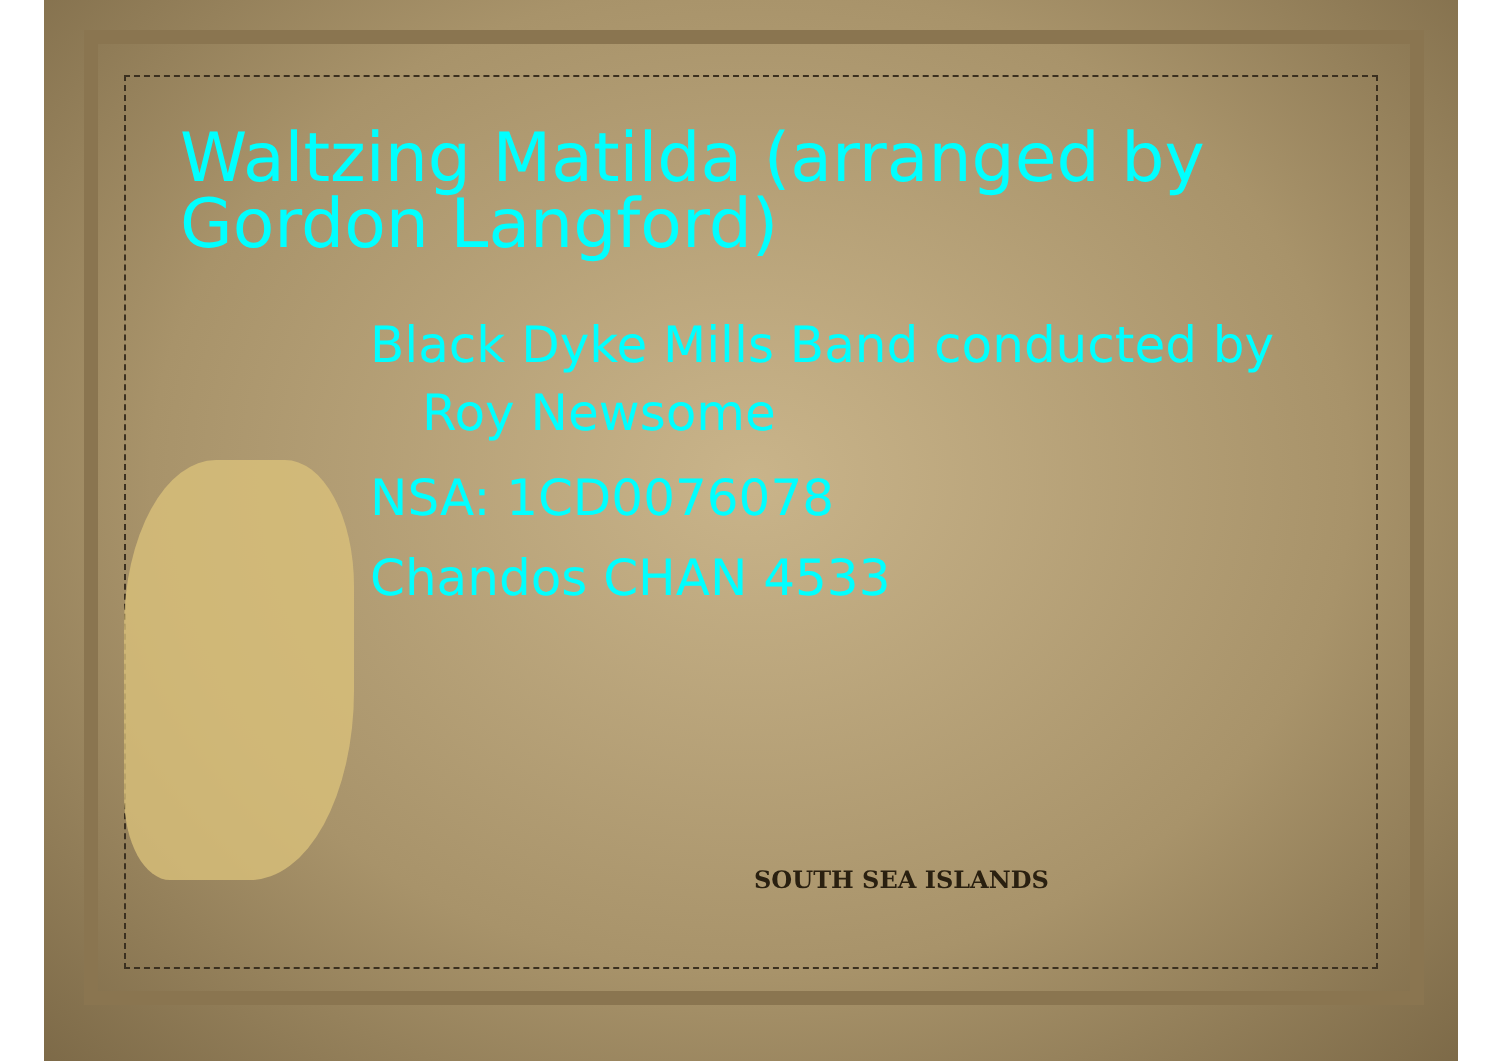Waltzing Matilda (arranged by Gordon Langford)
Black Dyke Mills Band conducted by
Roy Newsome
NSA: 1CD0076078
Chandos CHAN 4533
SOUTH SEA ISLANDS